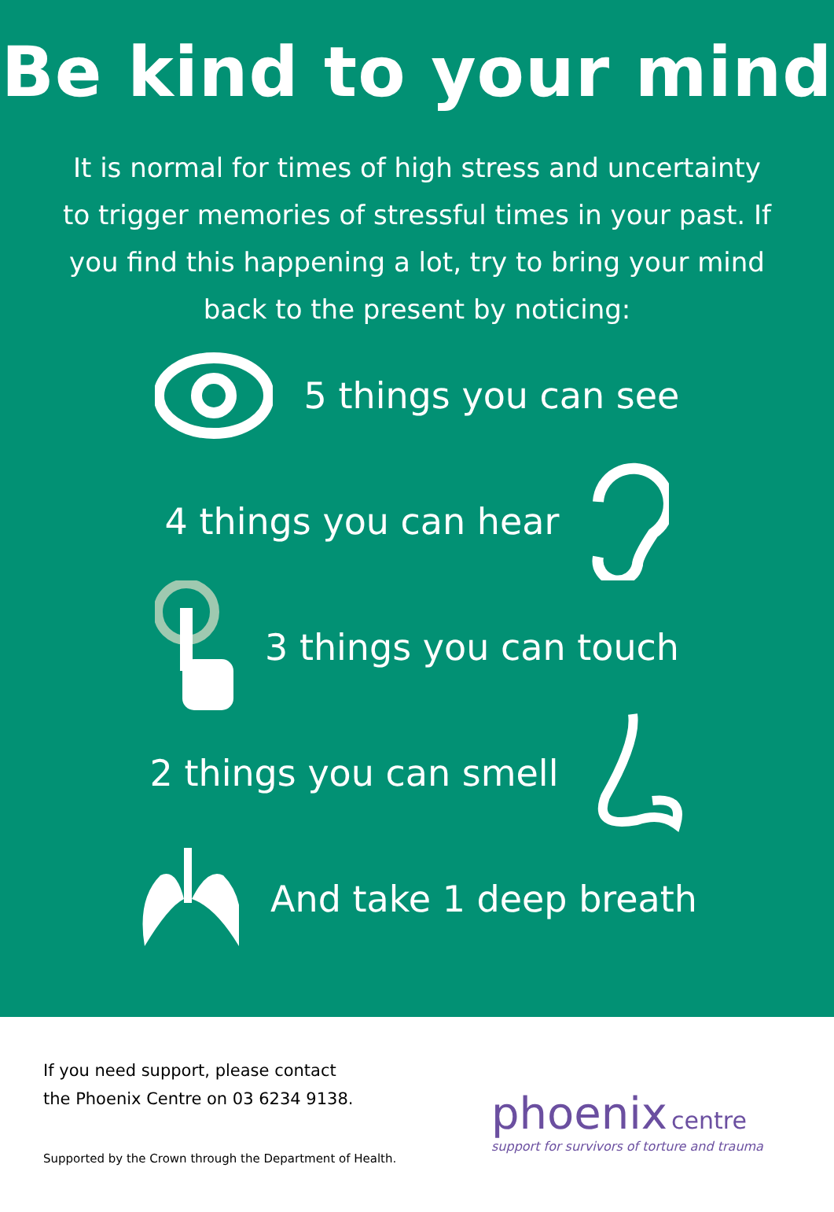Be kind to your mind
It is normal for times of high stress and uncertainty to trigger memories of stressful times in your past. If you find this happening a lot, try to bring your mind back to the present by noticing:
5 things you can see
4 things you can hear
3 things you can touch
2 things you can smell
And take 1 deep breath
If you need support, please contact
the Phoenix Centre on 03 6234 9138.
Supported by the Crown through the Department of Health.
phoenix centre
support for survivors of torture and trauma